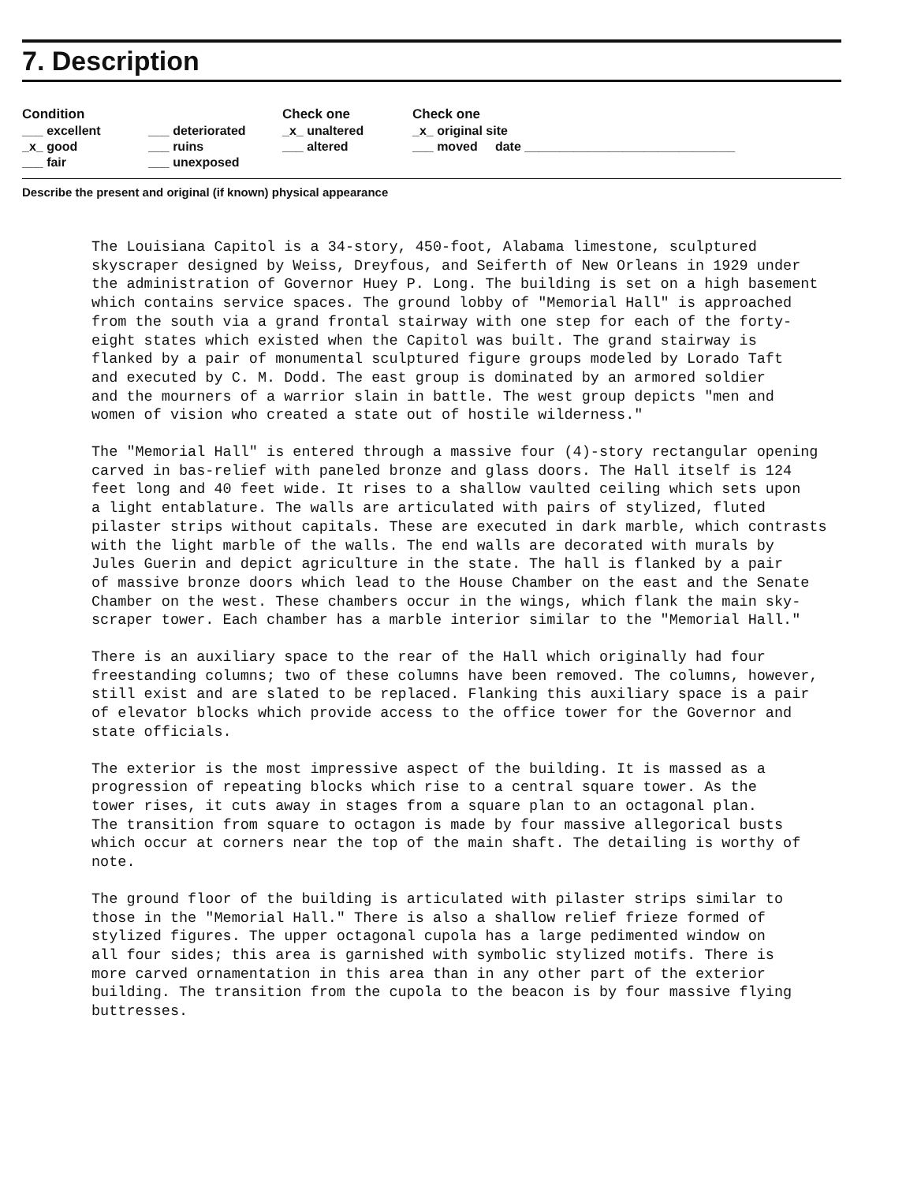7. Description
| Condition | | Check one | Check one |
| --- | --- | --- | --- |
| ___ excellent | ___ deteriorated | _x_ unaltered | _x_ original site |
| _x_ good | ___ ruins | ___ altered | ___ moved date ______________________________ |
| ___ fair | ___ unexposed | | |
Describe the present and original (if known) physical appearance
The Louisiana Capitol is a 34-story, 450-foot, Alabama limestone, sculptured
skyscraper designed by Weiss, Dreyfous, and Seiferth of New Orleans in 1929 under
the administration of Governor Huey P. Long. The building is set on a high basement
which contains service spaces. The ground lobby of "Memorial Hall" is approached
from the south via a grand frontal stairway with one step for each of the forty-
eight states which existed when the Capitol was built. The grand stairway is
flanked by a pair of monumental sculptured figure groups modeled by Lorado Taft
and executed by C. M. Dodd. The east group is dominated by an armored soldier
and the mourners of a warrior slain in battle. The west group depicts "men and
women of vision who created a state out of hostile wilderness."
The "Memorial Hall" is entered through a massive four (4)-story rectangular opening
carved in bas-relief with paneled bronze and glass doors. The Hall itself is 124
feet long and 40 feet wide. It rises to a shallow vaulted ceiling which sets upon
a light entablature. The walls are articulated with pairs of stylized, fluted
pilaster strips without capitals. These are executed in dark marble, which contrasts
with the light marble of the walls. The end walls are decorated with murals by
Jules Guerin and depict agriculture in the state. The hall is flanked by a pair
of massive bronze doors which lead to the House Chamber on the east and the Senate
Chamber on the west. These chambers occur in the wings, which flank the main sky-
scraper tower. Each chamber has a marble interior similar to the "Memorial Hall."
There is an auxiliary space to the rear of the Hall which originally had four
freestanding columns; two of these columns have been removed. The columns, however,
still exist and are slated to be replaced. Flanking this auxiliary space is a pair
of elevator blocks which provide access to the office tower for the Governor and
state officials.
The exterior is the most impressive aspect of the building. It is massed as a
progression of repeating blocks which rise to a central square tower. As the
tower rises, it cuts away in stages from a square plan to an octagonal plan.
The transition from square to octagon is made by four massive allegorical busts
which occur at corners near the top of the main shaft. The detailing is worthy of
note.
The ground floor of the building is articulated with pilaster strips similar to
those in the "Memorial Hall." There is also a shallow relief frieze formed of
stylized figures. The upper octagonal cupola has a large pedimented window on
all four sides; this area is garnished with symbolic stylized motifs. There is
more carved ornamentation in this area than in any other part of the exterior
building. The transition from the cupola to the beacon is by four massive flying
buttresses.